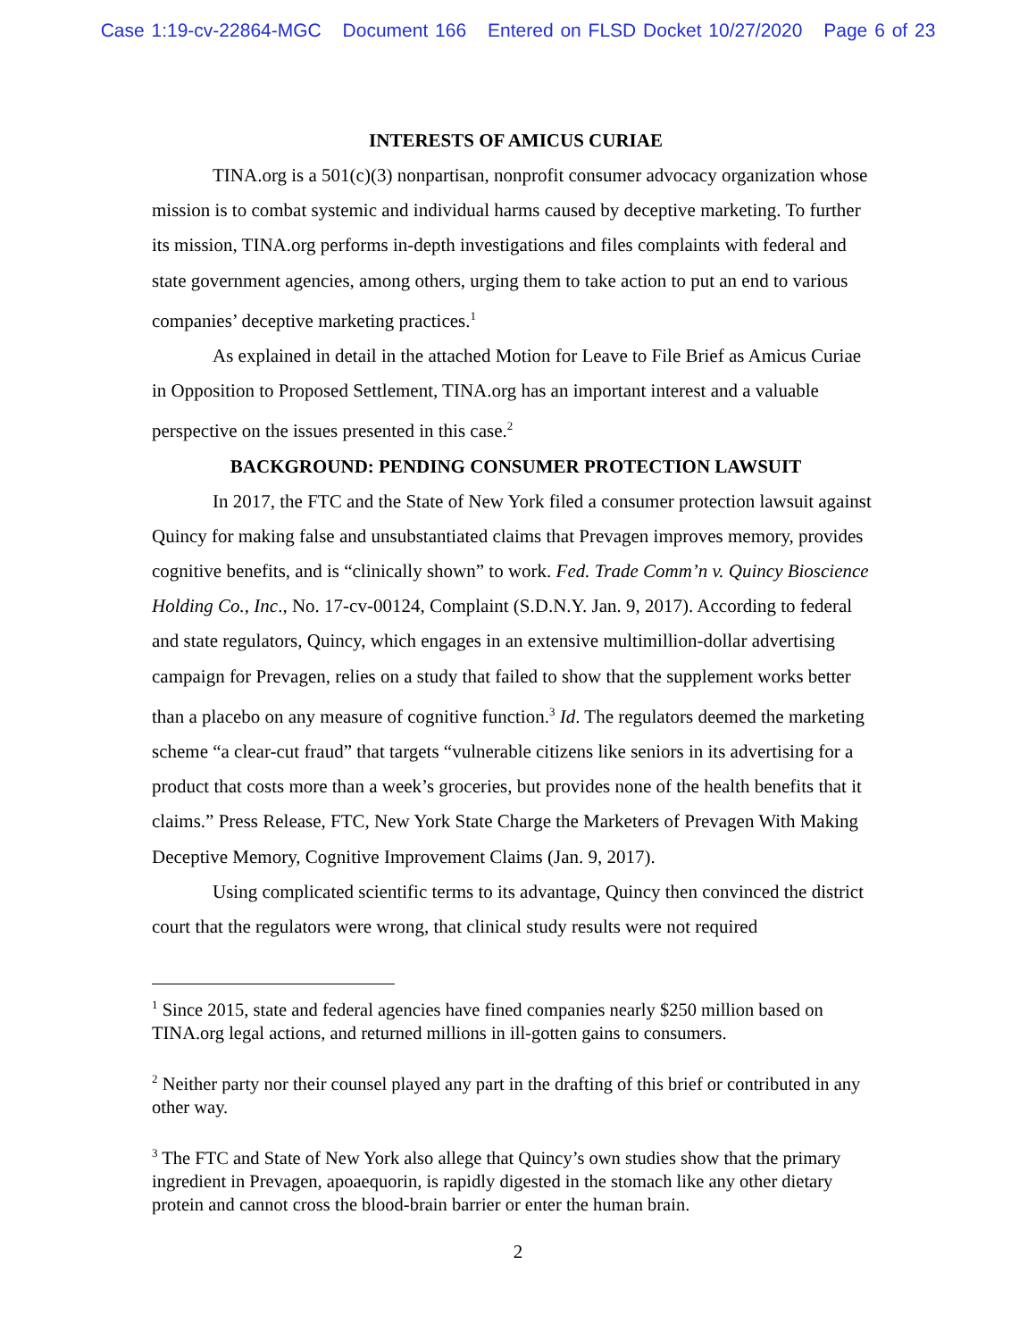Case 1:19-cv-22864-MGC Document 166 Entered on FLSD Docket 10/27/2020 Page 6 of 23
INTERESTS OF AMICUS CURIAE
TINA.org is a 501(c)(3) nonpartisan, nonprofit consumer advocacy organization whose mission is to combat systemic and individual harms caused by deceptive marketing. To further its mission, TINA.org performs in-depth investigations and files complaints with federal and state government agencies, among others, urging them to take action to put an end to various companies’ deceptive marketing practices.<sup>1</sup>
As explained in detail in the attached Motion for Leave to File Brief as Amicus Curiae in Opposition to Proposed Settlement, TINA.org has an important interest and a valuable perspective on the issues presented in this case.<sup>2</sup>
BACKGROUND: PENDING CONSUMER PROTECTION LAWSUIT
In 2017, the FTC and the State of New York filed a consumer protection lawsuit against Quincy for making false and unsubstantiated claims that Prevagen improves memory, provides cognitive benefits, and is “clinically shown” to work. Fed. Trade Comm’n v. Quincy Bioscience Holding Co., Inc., No. 17-cv-00124, Complaint (S.D.N.Y. Jan. 9, 2017). According to federal and state regulators, Quincy, which engages in an extensive multimillion-dollar advertising campaign for Prevagen, relies on a study that failed to show that the supplement works better than a placebo on any measure of cognitive function.<sup>3</sup> Id. The regulators deemed the marketing scheme “a clear-cut fraud” that targets “vulnerable citizens like seniors in its advertising for a product that costs more than a week’s groceries, but provides none of the health benefits that it claims.” Press Release, FTC, New York State Charge the Marketers of Prevagen With Making Deceptive Memory, Cognitive Improvement Claims (Jan. 9, 2017).
Using complicated scientific terms to its advantage, Quincy then convinced the district court that the regulators were wrong, that clinical study results were not required
<sup>1</sup> Since 2015, state and federal agencies have fined companies nearly $250 million based on TINA.org legal actions, and returned millions in ill-gotten gains to consumers.
<sup>2</sup> Neither party nor their counsel played any part in the drafting of this brief or contributed in any other way.
<sup>3</sup> The FTC and State of New York also allege that Quincy’s own studies show that the primary ingredient in Prevagen, apoaequorin, is rapidly digested in the stomach like any other dietary protein and cannot cross the blood-brain barrier or enter the human brain.
2